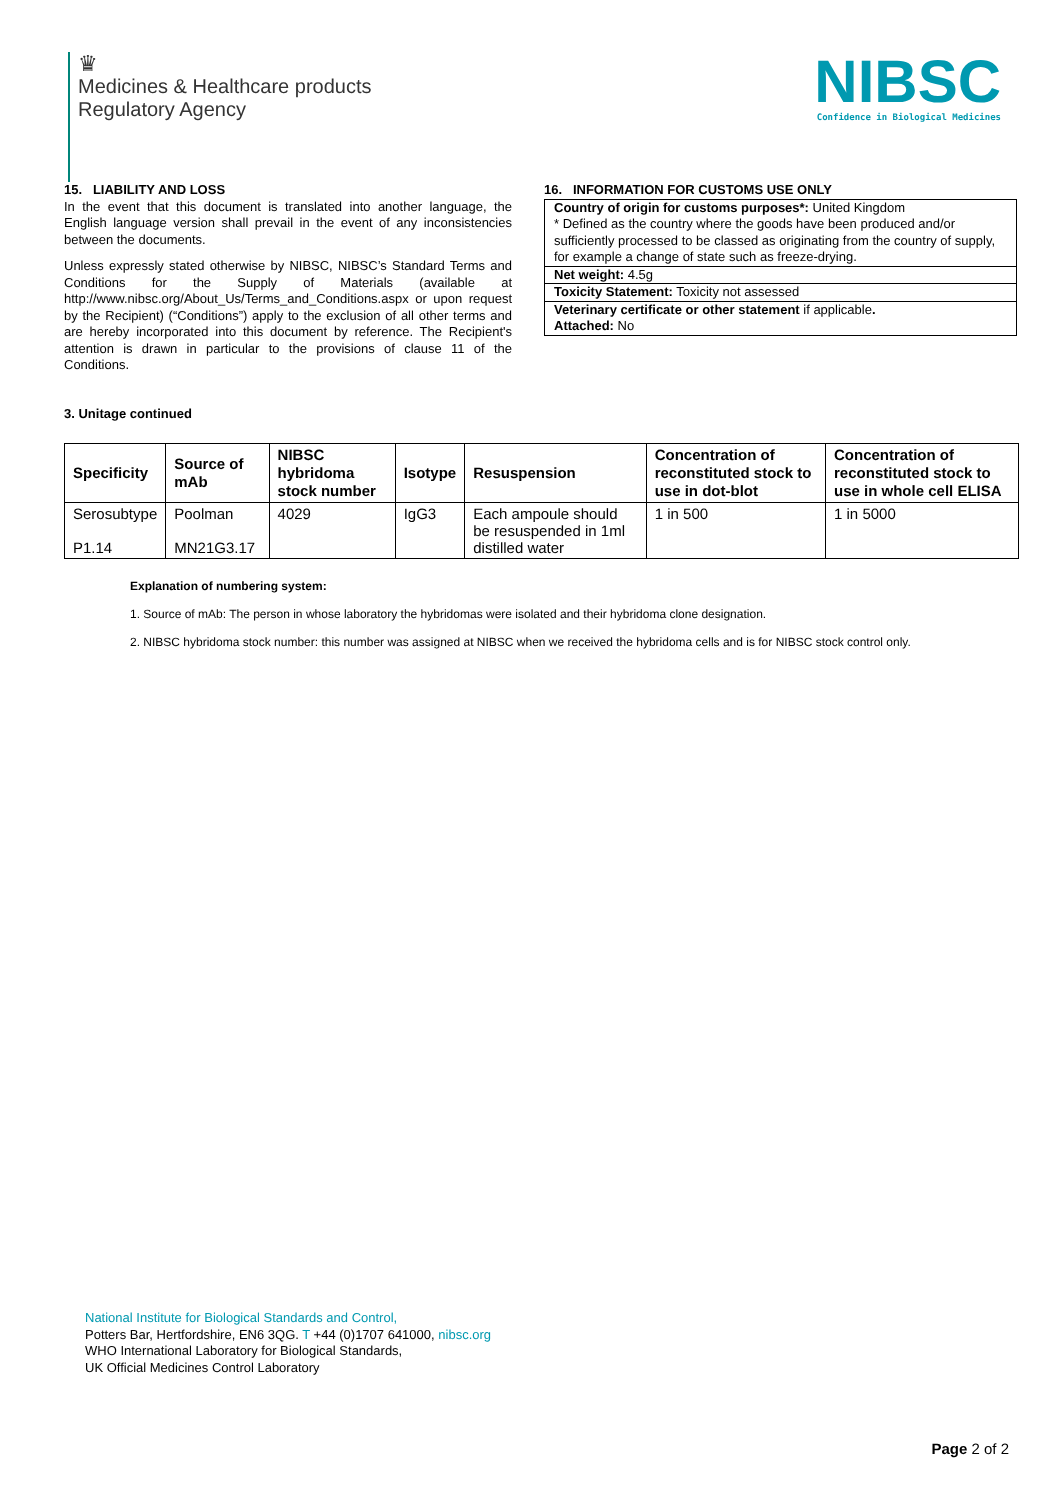♛
Medicines & Healthcare products
Regulatory Agency
NIBSC
Confidence in Biological Medicines
15. LIABILITY AND LOSS
In the event that this document is translated into another language, the English language version shall prevail in the event of any inconsistencies between the documents.
Unless expressly stated otherwise by NIBSC, NIBSC’s Standard Terms and Conditions for the Supply of Materials (available at http://www.nibsc.org/About_Us/Terms_and_Conditions.aspx or upon request by the Recipient) (“Conditions”) apply to the exclusion of all other terms and are hereby incorporated into this document by reference. The Recipient's attention is drawn in particular to the provisions of clause 11 of the Conditions.
16. INFORMATION FOR CUSTOMS USE ONLY
Country of origin for customs purposes*: United Kingdom
* Defined as the country where the goods have been produced and/or sufficiently processed to be classed as originating from the country of supply, for example a change of state such as freeze-drying.
Net weight: 4.5g
Toxicity Statement: Toxicity not assessed
Veterinary certificate or other statement if applicable.
Attached: No
3. Unitage continued
| Specificity | Source of mAb | NIBSC hybridoma stock number | Isotype | Resuspension | Concentration of reconstituted stock to use in dot-blot | Concentration of reconstituted stock to use in whole cell ELISA |
| --- | --- | --- | --- | --- | --- | --- |
| Serosubtype P1.14 | Poolman MN21G3.17 | 4029 | IgG3 | Each ampoule should be resuspended in 1ml distilled water | 1 in 500 | 1 in 5000 |
Explanation of numbering system:
1. Source of mAb: The person in whose laboratory the hybridomas were isolated and their hybridoma clone designation.
2. NIBSC hybridoma stock number: this number was assigned at NIBSC when we received the hybridoma cells and is for NIBSC stock control only.
National Institute for Biological Standards and Control,
Potters Bar, Hertfordshire, EN6 3QG. T +44 (0)1707 641000, nibsc.org
WHO International Laboratory for Biological Standards,
UK Official Medicines Control Laboratory
Page 2 of 2